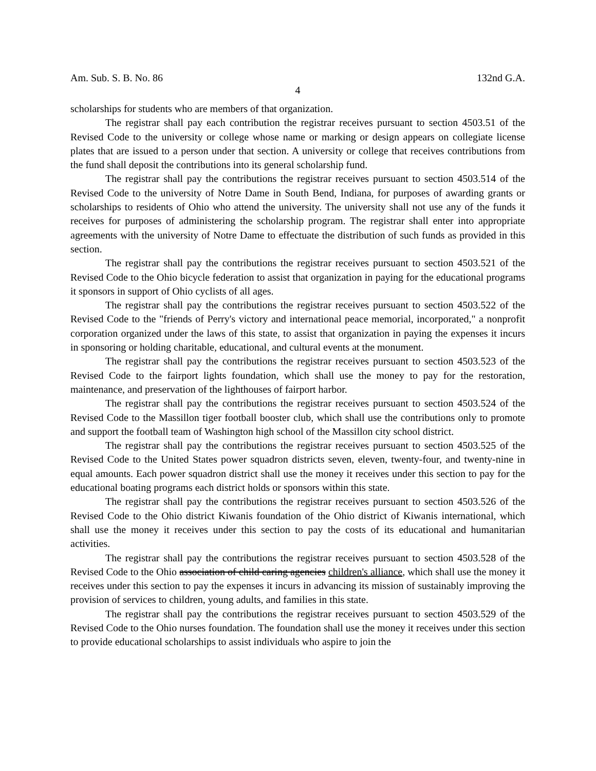Am. Sub. S. B. No. 86 132nd G.A.
4
scholarships for students who are members of that organization.
The registrar shall pay each contribution the registrar receives pursuant to section 4503.51 of the Revised Code to the university or college whose name or marking or design appears on collegiate license plates that are issued to a person under that section. A university or college that receives contributions from the fund shall deposit the contributions into its general scholarship fund.
The registrar shall pay the contributions the registrar receives pursuant to section 4503.514 of the Revised Code to the university of Notre Dame in South Bend, Indiana, for purposes of awarding grants or scholarships to residents of Ohio who attend the university. The university shall not use any of the funds it receives for purposes of administering the scholarship program. The registrar shall enter into appropriate agreements with the university of Notre Dame to effectuate the distribution of such funds as provided in this section.
The registrar shall pay the contributions the registrar receives pursuant to section 4503.521 of the Revised Code to the Ohio bicycle federation to assist that organization in paying for the educational programs it sponsors in support of Ohio cyclists of all ages.
The registrar shall pay the contributions the registrar receives pursuant to section 4503.522 of the Revised Code to the "friends of Perry's victory and international peace memorial, incorporated," a nonprofit corporation organized under the laws of this state, to assist that organization in paying the expenses it incurs in sponsoring or holding charitable, educational, and cultural events at the monument.
The registrar shall pay the contributions the registrar receives pursuant to section 4503.523 of the Revised Code to the fairport lights foundation, which shall use the money to pay for the restoration, maintenance, and preservation of the lighthouses of fairport harbor.
The registrar shall pay the contributions the registrar receives pursuant to section 4503.524 of the Revised Code to the Massillon tiger football booster club, which shall use the contributions only to promote and support the football team of Washington high school of the Massillon city school district.
The registrar shall pay the contributions the registrar receives pursuant to section 4503.525 of the Revised Code to the United States power squadron districts seven, eleven, twenty-four, and twenty-nine in equal amounts. Each power squadron district shall use the money it receives under this section to pay for the educational boating programs each district holds or sponsors within this state.
The registrar shall pay the contributions the registrar receives pursuant to section 4503.526 of the Revised Code to the Ohio district Kiwanis foundation of the Ohio district of Kiwanis international, which shall use the money it receives under this section to pay the costs of its educational and humanitarian activities.
The registrar shall pay the contributions the registrar receives pursuant to section 4503.528 of the Revised Code to the Ohio association of child caring agencies children's alliance, which shall use the money it receives under this section to pay the expenses it incurs in advancing its mission of sustainably improving the provision of services to children, young adults, and families in this state.
The registrar shall pay the contributions the registrar receives pursuant to section 4503.529 of the Revised Code to the Ohio nurses foundation. The foundation shall use the money it receives under this section to provide educational scholarships to assist individuals who aspire to join the